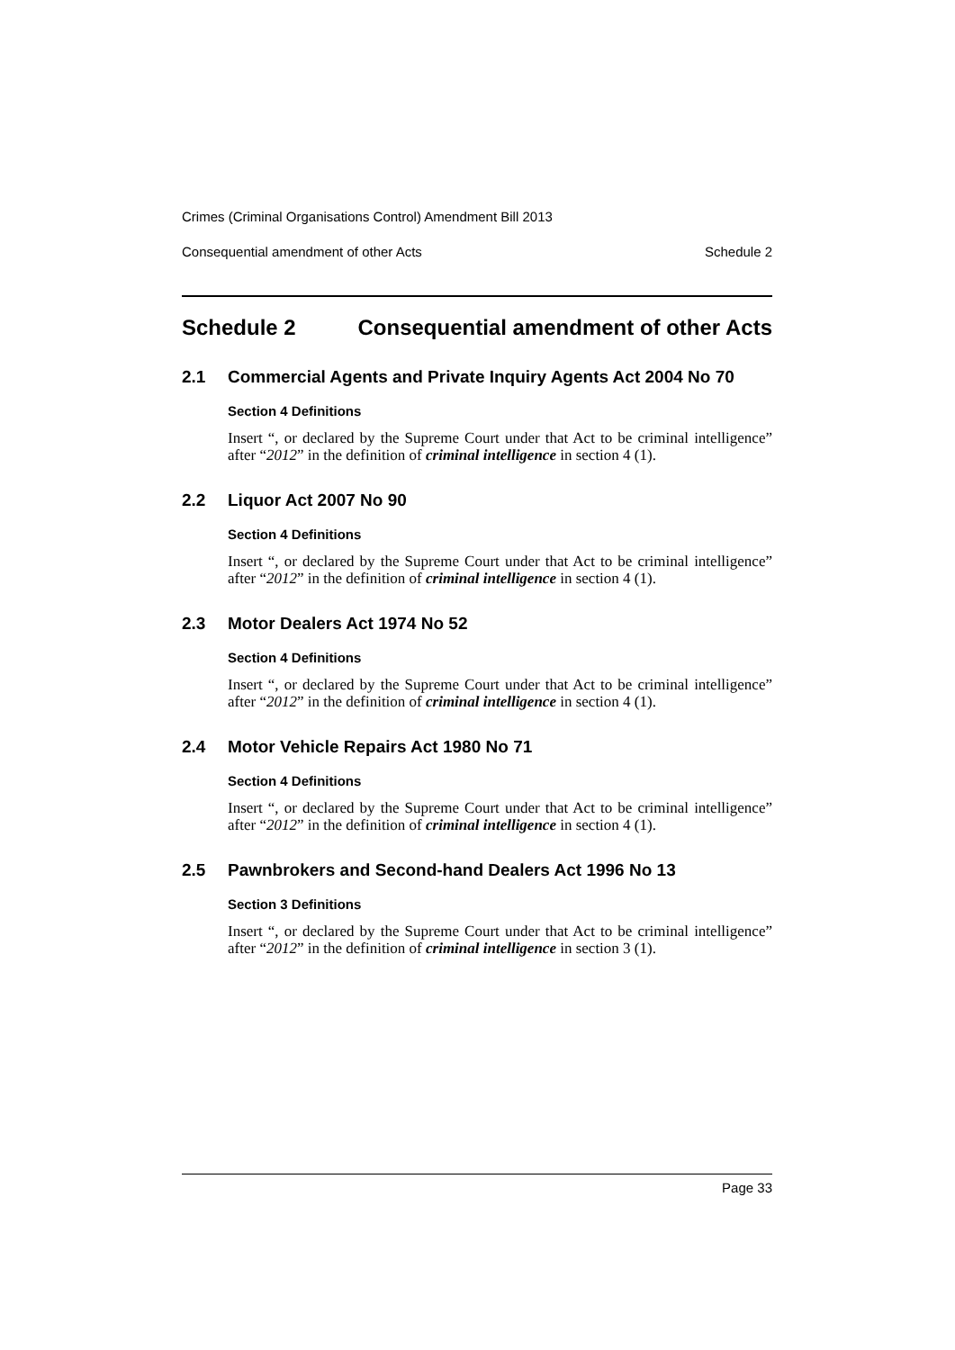Crimes (Criminal Organisations Control) Amendment Bill 2013
Consequential amendment of other Acts Schedule 2
Schedule 2 Consequential amendment of other Acts
2.1 Commercial Agents and Private Inquiry Agents Act 2004 No 70
Section 4 Definitions
Insert “, or declared by the Supreme Court under that Act to be criminal intelligence” after “2012” in the definition of criminal intelligence in section 4 (1).
2.2 Liquor Act 2007 No 90
Section 4 Definitions
Insert “, or declared by the Supreme Court under that Act to be criminal intelligence” after “2012” in the definition of criminal intelligence in section 4 (1).
2.3 Motor Dealers Act 1974 No 52
Section 4 Definitions
Insert “, or declared by the Supreme Court under that Act to be criminal intelligence” after “2012” in the definition of criminal intelligence in section 4 (1).
2.4 Motor Vehicle Repairs Act 1980 No 71
Section 4 Definitions
Insert “, or declared by the Supreme Court under that Act to be criminal intelligence” after “2012” in the definition of criminal intelligence in section 4 (1).
2.5 Pawnbrokers and Second-hand Dealers Act 1996 No 13
Section 3 Definitions
Insert “, or declared by the Supreme Court under that Act to be criminal intelligence” after “2012” in the definition of criminal intelligence in section 3 (1).
Page 33